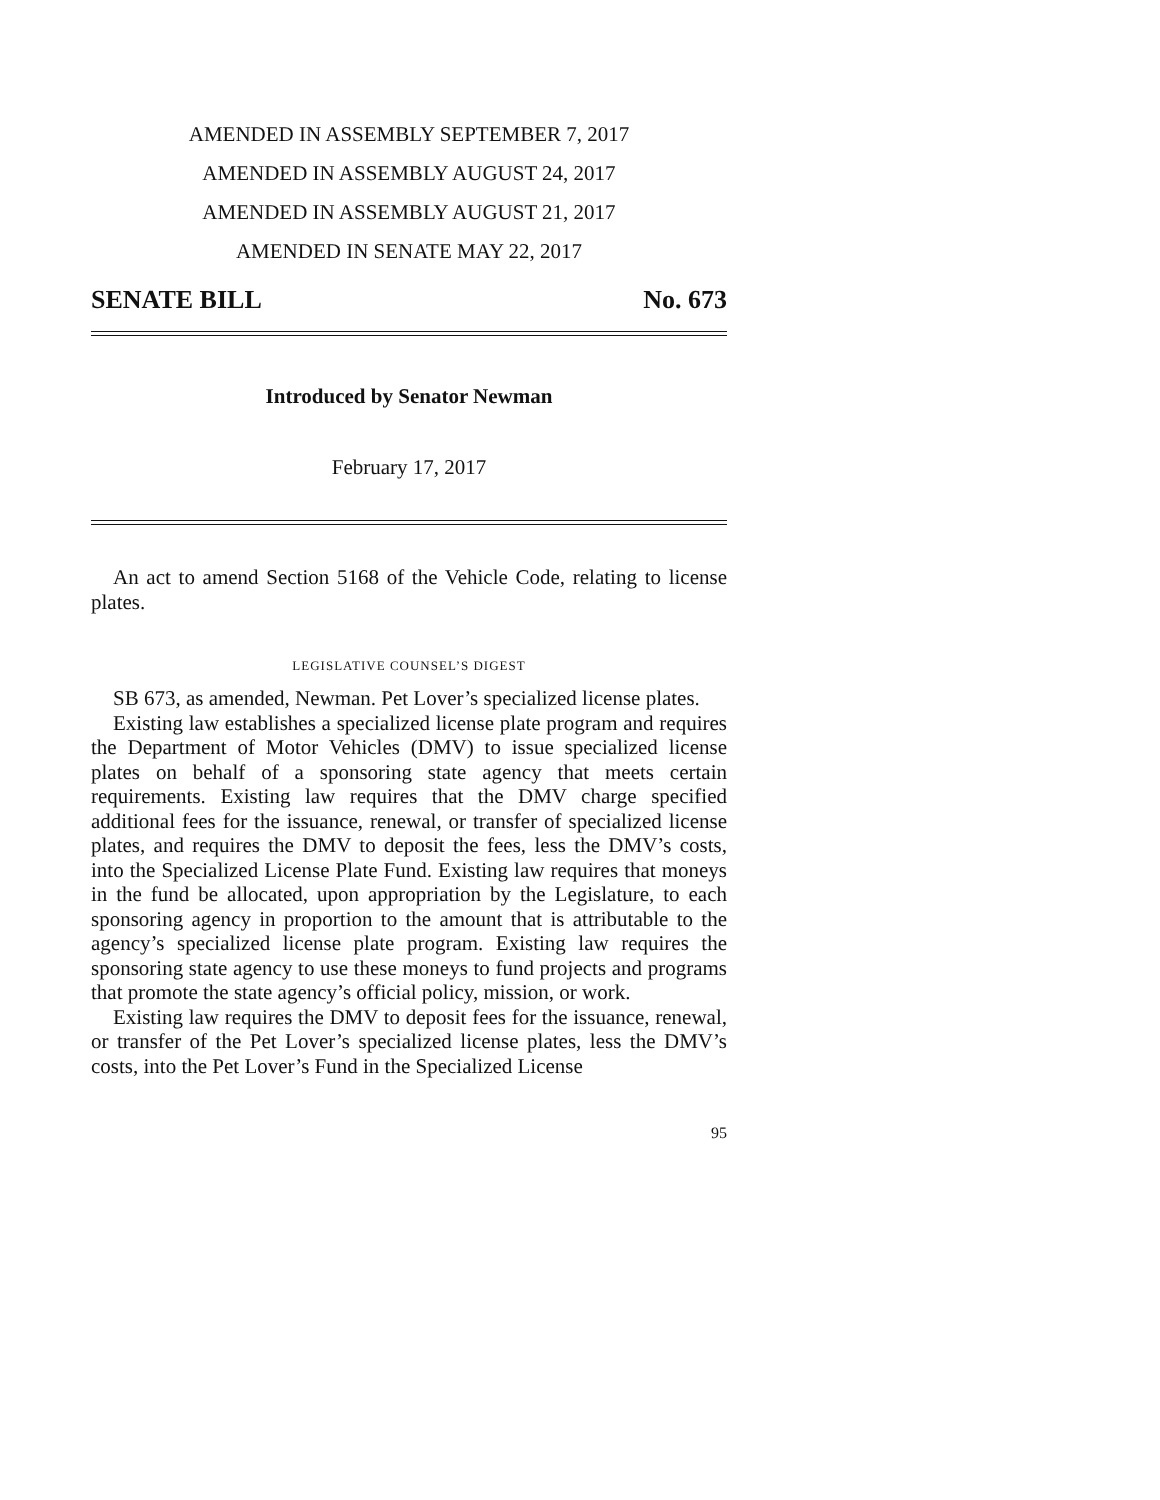AMENDED IN ASSEMBLY SEPTEMBER 7, 2017
AMENDED IN ASSEMBLY AUGUST 24, 2017
AMENDED IN ASSEMBLY AUGUST 21, 2017
AMENDED IN SENATE MAY 22, 2017
SENATE BILL No. 673
Introduced by Senator Newman
February 17, 2017
An act to amend Section 5168 of the Vehicle Code, relating to license plates.
LEGISLATIVE COUNSEL’S DIGEST
SB 673, as amended, Newman. Pet Lover’s specialized license plates.
Existing law establishes a specialized license plate program and requires the Department of Motor Vehicles (DMV) to issue specialized license plates on behalf of a sponsoring state agency that meets certain requirements. Existing law requires that the DMV charge specified additional fees for the issuance, renewal, or transfer of specialized license plates, and requires the DMV to deposit the fees, less the DMV’s costs, into the Specialized License Plate Fund. Existing law requires that moneys in the fund be allocated, upon appropriation by the Legislature, to each sponsoring agency in proportion to the amount that is attributable to the agency’s specialized license plate program. Existing law requires the sponsoring state agency to use these moneys to fund projects and programs that promote the state agency’s official policy, mission, or work.
Existing law requires the DMV to deposit fees for the issuance, renewal, or transfer of the Pet Lover’s specialized license plates, less the DMV’s costs, into the Pet Lover’s Fund in the Specialized License
95